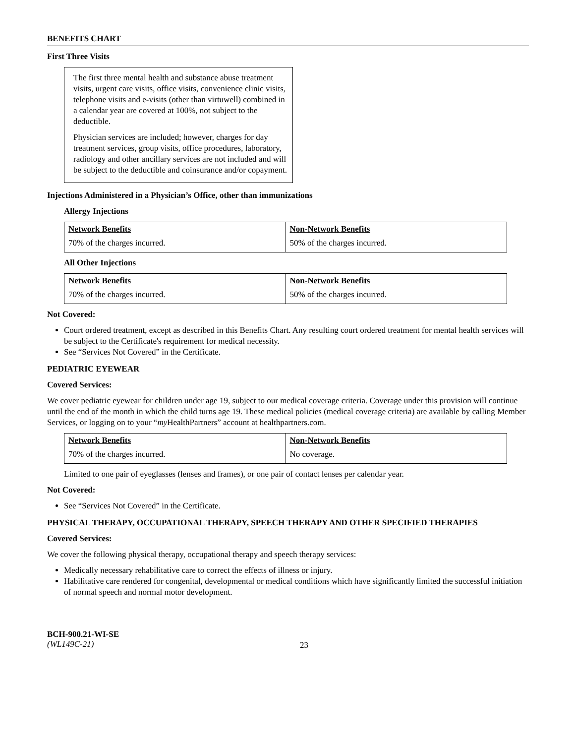BENEFITS CHART
First Three Visits
The first three mental health and substance abuse treatment visits, urgent care visits, office visits, convenience clinic visits, telephone visits and e-visits (other than virtuwell) combined in a calendar year are covered at 100%, not subject to the deductible.
Physician services are included; however, charges for day treatment services, group visits, office procedures, laboratory, radiology and other ancillary services are not included and will be subject to the deductible and coinsurance and/or copayment.
Injections Administered in a Physician’s Office, other than immunizations
Allergy Injections
| Network Benefits | Non-Network Benefits |
| --- | --- |
| 70% of the charges incurred. | 50% of the charges incurred. |
All Other Injections
| Network Benefits | Non-Network Benefits |
| --- | --- |
| 70% of the charges incurred. | 50% of the charges incurred. |
Not Covered:
Court ordered treatment, except as described in this Benefits Chart. Any resulting court ordered treatment for mental health services will be subject to the Certificate's requirement for medical necessity.
See “Services Not Covered” in the Certificate.
PEDIATRIC EYEWEAR
Covered Services:
We cover pediatric eyewear for children under age 19, subject to our medical coverage criteria. Coverage under this provision will continue until the end of the month in which the child turns age 19. These medical policies (medical coverage criteria) are available by calling Member Services, or logging on to your “my HealthPartners” account at healthpartners.com.
| Network Benefits | Non-Network Benefits |
| --- | --- |
| 70% of the charges incurred. | No coverage. |
Limited to one pair of eyeglasses (lenses and frames), or one pair of contact lenses per calendar year.
Not Covered:
See “Services Not Covered” in the Certificate.
PHYSICAL THERAPY, OCCUPATIONAL THERAPY, SPEECH THERAPY AND OTHER SPECIFIED THERAPIES
Covered Services:
We cover the following physical therapy, occupational therapy and speech therapy services:
Medically necessary rehabilitative care to correct the effects of illness or injury.
Habilitative care rendered for congenital, developmental or medical conditions which have significantly limited the successful initiation of normal speech and normal motor development.
BCH-900.21-WI-SE
(WL149C-21)
23